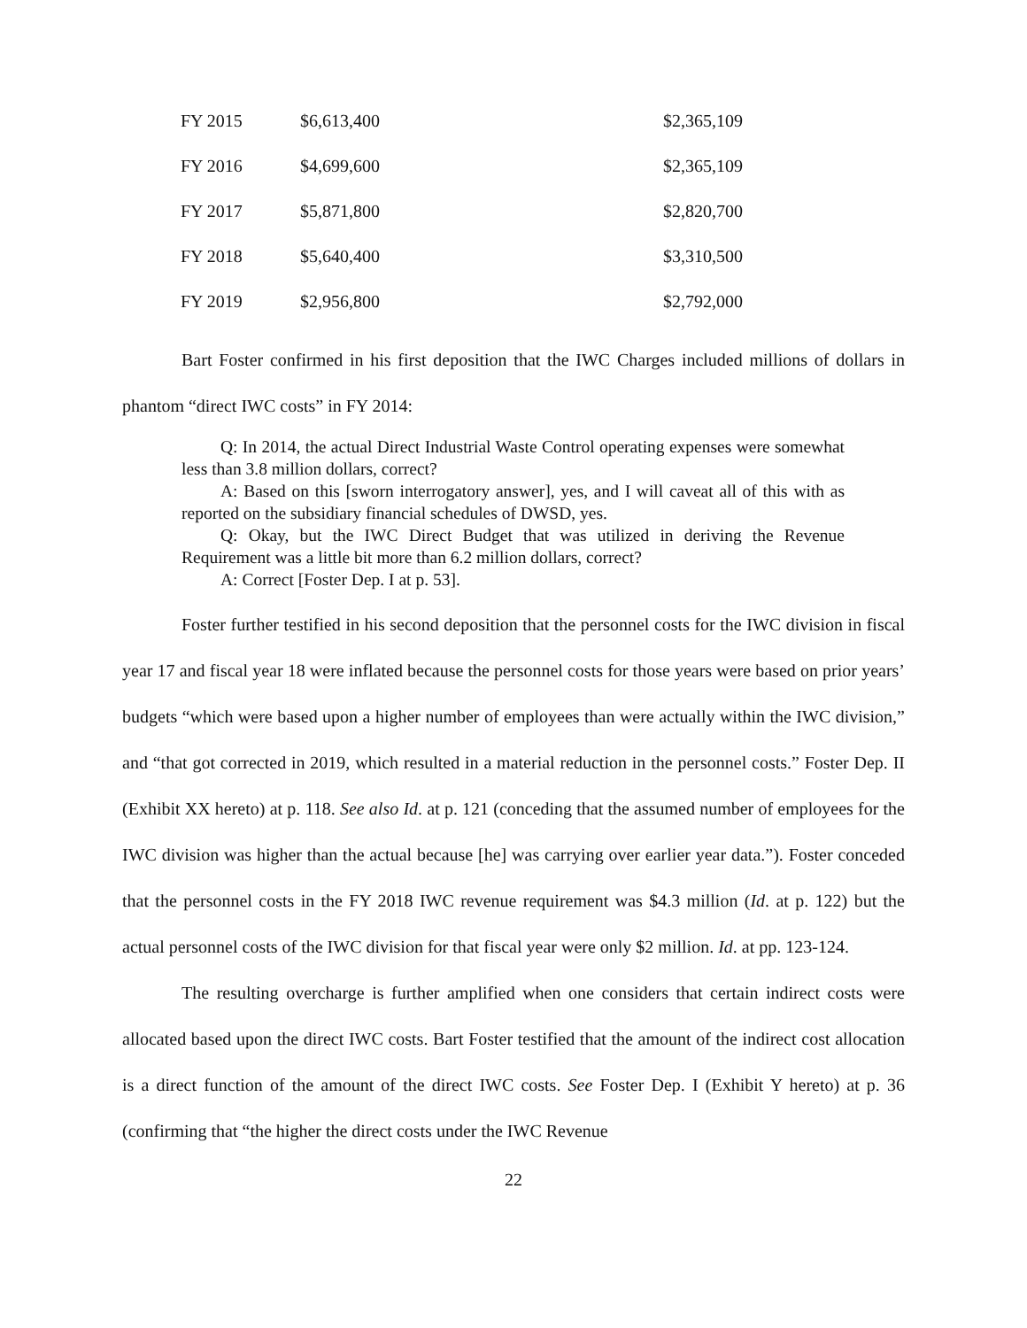| FY 2015 | $6,613,400 | $2,365,109 |
| FY 2016 | $4,699,600 | $2,365,109 |
| FY 2017 | $5,871,800 | $2,820,700 |
| FY 2018 | $5,640,400 | $3,310,500 |
| FY 2019 | $2,956,800 | $2,792,000 |
Bart Foster confirmed in his first deposition that the IWC Charges included millions of dollars in phantom “direct IWC costs” in FY 2014:
Q: In 2014, the actual Direct Industrial Waste Control operating expenses were somewhat less than 3.8 million dollars, correct?
A: Based on this [sworn interrogatory answer], yes, and I will caveat all of this with as reported on the subsidiary financial schedules of DWSD, yes.
Q: Okay, but the IWC Direct Budget that was utilized in deriving the Revenue Requirement was a little bit more than 6.2 million dollars, correct?
A: Correct [Foster Dep. I at p. 53].
Foster further testified in his second deposition that the personnel costs for the IWC division in fiscal year 17 and fiscal year 18 were inflated because the personnel costs for those years were based on prior years’ budgets “which were based upon a higher number of employees than were actually within the IWC division,” and “that got corrected in 2019, which resulted in a material reduction in the personnel costs.” Foster Dep. II (Exhibit XX hereto) at p. 118. See also Id. at p. 121 (conceding that the assumed number of employees for the IWC division was higher than the actual because [he] was carrying over earlier year data.”). Foster conceded that the personnel costs in the FY 2018 IWC revenue requirement was $4.3 million (Id. at p. 122) but the actual personnel costs of the IWC division for that fiscal year were only $2 million. Id. at pp. 123-124.
The resulting overcharge is further amplified when one considers that certain indirect costs were allocated based upon the direct IWC costs. Bart Foster testified that the amount of the indirect cost allocation is a direct function of the amount of the direct IWC costs. See Foster Dep. I (Exhibit Y hereto) at p. 36 (confirming that “the higher the direct costs under the IWC Revenue
22